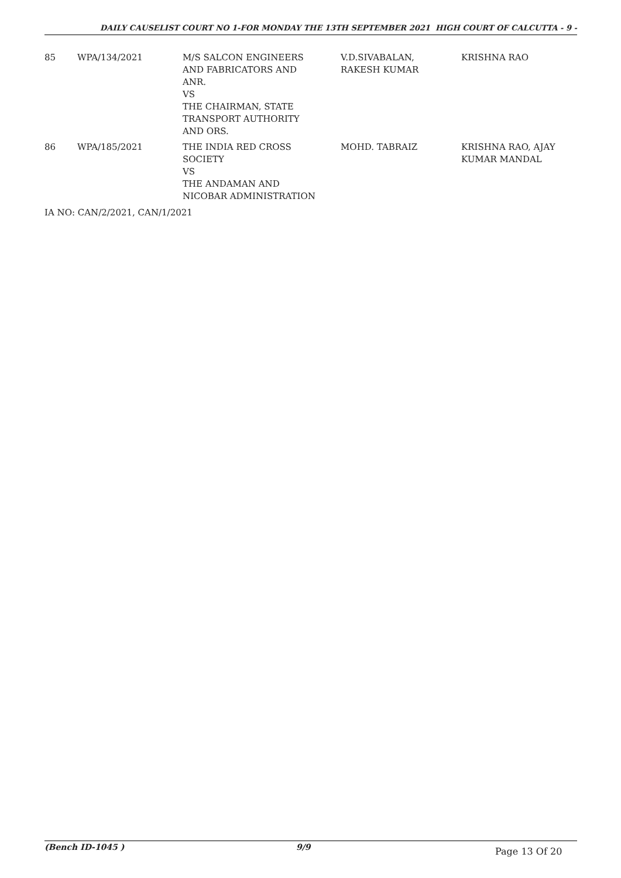DAILY CAUSELIST COURT NO 1-FOR MONDAY THE 13TH SEPTEMBER 2021 HIGH COURT OF CALCUTTA - 9 -
| 85 | WPA/134/2021 | M/S SALCON ENGINEERS AND FABRICATORS AND ANR. VS THE CHAIRMAN, STATE TRANSPORT AUTHORITY AND ORS. | V.D.SIVABALAN, RAKESH KUMAR | KRISHNA RAO |
| 86 | WPA/185/2021 | THE INDIA RED CROSS SOCIETY VS THE ANDAMAN AND NICOBAR ADMINISTRATION | MOHD. TABRAIZ | KRISHNA RAO, AJAY KUMAR MANDAL |
IA NO: CAN/2/2021, CAN/1/2021
(Bench ID-1045 ) 9/9 Page 13 Of 20